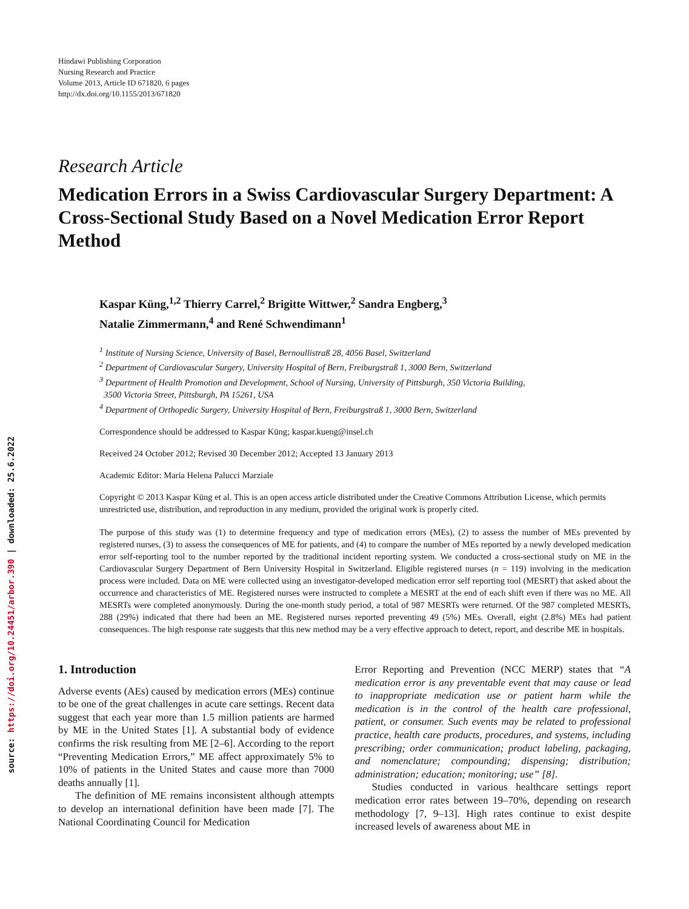source: https://doi.org/10.24451/arbor.390 | downloaded: 25.6.2022
Hindawi Publishing Corporation
Nursing Research and Practice
Volume 2013, Article ID 671820, 6 pages
http://dx.doi.org/10.1155/2013/671820
Research Article
Medication Errors in a Swiss Cardiovascular Surgery Department: A Cross-Sectional Study Based on a Novel Medication Error Report Method
Kaspar Küng,<sup>1,2</sup> Thierry Carrel,<sup>2</sup> Brigitte Wittwer,<sup>2</sup> Sandra Engberg,<sup>3</sup>
Natalie Zimmermann,<sup>4</sup> and René Schwendimann<sup>1</sup>
<sup>1</sup> Institute of Nursing Science, University of Basel, Bernoullistraß 28, 4056 Basel, Switzerland
<sup>2</sup> Department of Cardiovascular Surgery, University Hospital of Bern, Freiburgstraß 1, 3000 Bern, Switzerland
<sup>3</sup> Department of Health Promotion and Development, School of Nursing, University of Pittsburgh, 350 Victoria Building,
3500 Victoria Street, Pittsburgh, PA 15261, USA
<sup>4</sup> Department of Orthopedic Surgery, University Hospital of Bern, Freiburgstraß 1, 3000 Bern, Switzerland
Correspondence should be addressed to Kaspar Küng; kaspar.kueng@insel.ch
Received 24 October 2012; Revised 30 December 2012; Accepted 13 January 2013
Academic Editor: Maria Helena Palucci Marziale
Copyright © 2013 Kaspar Küng et al. This is an open access article distributed under the Creative Commons Attribution License, which permits unrestricted use, distribution, and reproduction in any medium, provided the original work is properly cited.
The purpose of this study was (1) to determine frequency and type of medication errors (MEs), (2) to assess the number of MEs prevented by registered nurses, (3) to assess the consequences of ME for patients, and (4) to compare the number of MEs reported by a newly developed medication error self-reporting tool to the number reported by the traditional incident reporting system. We conducted a cross-sectional study on ME in the Cardiovascular Surgery Department of Bern University Hospital in Switzerland. Eligible registered nurses (n = 119) involving in the medication process were included. Data on ME were collected using an investigator-developed medication error self reporting tool (MESRT) that asked about the occurrence and characteristics of ME. Registered nurses were instructed to complete a MESRT at the end of each shift even if there was no ME. All MESRTs were completed anonymously. During the one-month study period, a total of 987 MESRTs were returned. Of the 987 completed MESRTs, 288 (29%) indicated that there had been an ME. Registered nurses reported preventing 49 (5%) MEs. Overall, eight (2.8%) MEs had patient consequences. The high response rate suggests that this new method may be a very effective approach to detect, report, and describe ME in hospitals.
1. Introduction
Adverse events (AEs) caused by medication errors (MEs) continue to be one of the great challenges in acute care settings. Recent data suggest that each year more than 1.5 million patients are harmed by ME in the United States [1]. A substantial body of evidence confirms the risk resulting from ME [2–6]. According to the report “Preventing Medication Errors,” ME affect approximately 5% to 10% of patients in the United States and cause more than 7000 deaths annually [1].
The definition of ME remains inconsistent although attempts to develop an international definition have been made [7]. The National Coordinating Council for Medication
Error Reporting and Prevention (NCC MERP) states that “A medication error is any preventable event that may cause or lead to inappropriate medication use or patient harm while the medication is in the control of the health care professional, patient, or consumer. Such events may be related to professional practice, health care products, procedures, and systems, including prescribing; order communication; product labeling, packaging, and nomenclature; compounding; dispensing; distribution; administration; education; monitoring; use” [8].
Studies conducted in various healthcare settings report medication error rates between 19–70%, depending on research methodology [7, 9–13]. High rates continue to exist despite increased levels of awareness about ME in